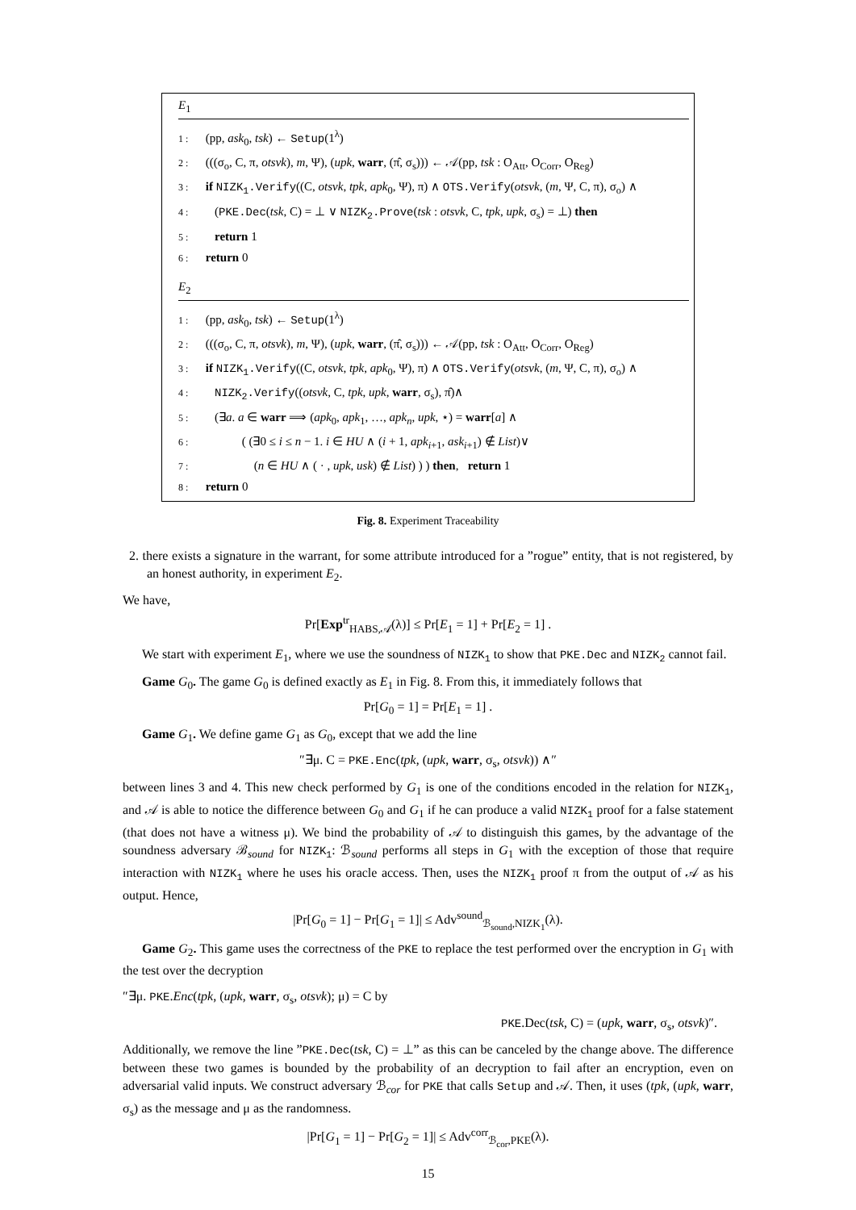E<sub>1</sub>
1 : (pp, ask<sub>0</sub>, tsk) ← Setup(1<sup>λ</sup>)
2 : (((σ<sub>o</sub>, C, π, otsvk), m, Ψ), (upk, warr, (π̂, σ<sub>s</sub>))) ← 𝒜(pp, tsk : O<sub>Att</sub>, O<sub>Corr</sub>, O<sub>Reg</sub>)
3 : if NIZK<sub>1</sub>.Verify((C, otsvk, tpk, apk<sub>0</sub>, Ψ), π) ∧ OTS.Verify(otsvk, (m, Ψ, C, π), σ<sub>o</sub>) ∧
4 : (PKE.Dec(tsk, C) = ⊥ ∨ NIZK<sub>2</sub>.Prove(tsk : otsvk, C, tpk, upk, σ<sub>s</sub>) = ⊥) then
5 : return 1
6 : return 0
E<sub>2</sub>
1 : (pp, ask<sub>0</sub>, tsk) ← Setup(1<sup>λ</sup>)
2 : (((σ<sub>o</sub>, C, π, otsvk), m, Ψ), (upk, warr, (π̂, σ<sub>s</sub>))) ← 𝒜(pp, tsk : O<sub>Att</sub>, O<sub>Corr</sub>, O<sub>Reg</sub>)
3 : if NIZK<sub>1</sub>.Verify((C, otsvk, tpk, apk<sub>0</sub>, Ψ), π) ∧ OTS.Verify(otsvk, (m, Ψ, C, π), σ<sub>o</sub>) ∧
4 : NIZK<sub>2</sub>.Verify((otsvk, C, tpk, upk, warr, σ<sub>s</sub>), π̂)∧
5 : (∃a. a ∈ warr ⟹ (apk<sub>0</sub>, apk<sub>1</sub>, …, apk<sub>n</sub>, upk, ⋆) = warr[a] ∧
6 : ( (∃0 ≤ i ≤ n − 1. i ∈ HU ∧ (i + 1, apk<sub>i+1</sub>, ask<sub>i+1</sub>) ∉ List)∨
7 : (n ∈ HU ∧ ( · , upk, usk) ∉ List) ) ) then, return 1
8 : return 0
Fig. 8. Experiment Traceability
2. there exists a signature in the warrant, for some attribute introduced for a ”rogue” entity, that is not registered, by an honest authority, in experiment E<sub>2</sub>.
We have,
Pr[Exp<sup>tr</sup><sub>HABS,𝒜</sub>(λ)] ≤ Pr[E<sub>1</sub> = 1] + Pr[E<sub>2</sub> = 1] .
We start with experiment E<sub>1</sub>, where we use the soundness of NIZK<sub>1</sub> to show that PKE.Dec and NIZK<sub>2</sub> cannot fail.
Game G<sub>0</sub>. The game G<sub>0</sub> is defined exactly as E<sub>1</sub> in Fig. 8. From this, it immediately follows that
Pr[G<sub>0</sub> = 1] = Pr[E<sub>1</sub> = 1] .
Game G<sub>1</sub>. We define game G<sub>1</sub> as G<sub>0</sub>, except that we add the line
″∃μ. C = PKE.Enc(tpk, (upk, warr, σ<sub>s</sub>, otsvk)) ∧″
between lines 3 and 4. This new check performed by G<sub>1</sub> is one of the conditions encoded in the relation for NIZK<sub>1</sub>, and 𝒜 is able to notice the difference between G<sub>0</sub> and G<sub>1</sub> if he can produce a valid NIZK<sub>1</sub> proof for a false statement (that does not have a witness μ). We bind the probability of 𝒜 to distinguish this games, by the advantage of the soundness adversary ℬ<sub>sound</sub> for NIZK<sub>1</sub>: ℬ<sub>sound</sub> performs all steps in G<sub>1</sub> with the exception of those that require interaction with NIZK<sub>1</sub> where he uses his oracle access. Then, uses the NIZK<sub>1</sub> proof π from the output of 𝒜 as his output. Hence,
|Pr[G<sub>0</sub> = 1] − Pr[G<sub>1</sub> = 1]| ≤ Adv<sup>sound</sup><sub>ℬ<sub>sound</sub>,NIZK<sub>1</sub></sub>(λ).
Game G<sub>2</sub>. This game uses the correctness of the PKE to replace the test performed over the encryption in G<sub>1</sub> with the test over the decryption
″∃μ. PKE.Enc(tpk, (upk, warr, σ<sub>s</sub>, otsvk); μ) = C by
PKE.Dec(tsk, C) = (upk, warr, σ<sub>s</sub>, otsvk)″.
Additionally, we remove the line ”PKE.Dec(tsk, C) = ⊥” as this can be canceled by the change above. The difference between these two games is bounded by the probability of an decryption to fail after an encryption, even on adversarial valid inputs. We construct adversary ℬ<sub>cor</sub> for PKE that calls Setup and 𝒜. Then, it uses (tpk, (upk, warr, σ<sub>s</sub>) as the message and μ as the randomness.
|Pr[G<sub>1</sub> = 1] − Pr[G<sub>2</sub> = 1]| ≤ Adv<sup>corr</sup><sub>ℬ<sub>cor</sub>,PKE</sub>(λ).
15